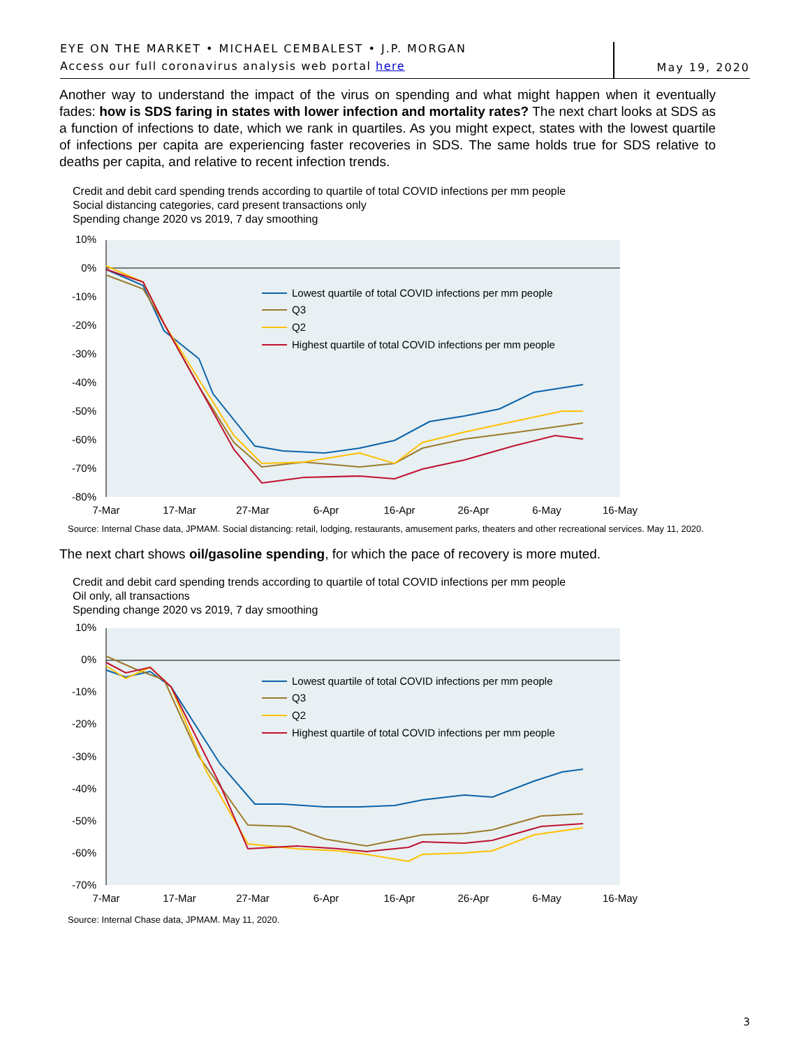EYE ON THE MARKET • MICHAEL CEMBALEST • J.P. MORGAN
Access our full coronavirus analysis web portal here
May 19, 2020
Another way to understand the impact of the virus on spending and what might happen when it eventually fades: how is SDS faring in states with lower infection and mortality rates? The next chart looks at SDS as a function of infections to date, which we rank in quartiles. As you might expect, states with the lowest quartile of infections per capita are experiencing faster recoveries in SDS. The same holds true for SDS relative to deaths per capita, and relative to recent infection trends.
Credit and debit card spending trends according to quartile of total COVID infections per mm people
Social distancing categories, card present transactions only
Spending change 2020 vs 2019, 7 day smoothing
10%
0%
-10%
-20%
-30%
-40%
-50%
-60%
-70%
-80%
7-Mar
17-Mar
27-Mar
6-Apr
16-Apr
26-Apr
6-May
16-May
Lowest quartile of total COVID infections per mm people
Q3
Q2
Highest quartile of total COVID infections per mm people
Source: Internal Chase data, JPMAM. Social distancing: retail, lodging, restaurants, amusement parks, theaters and other recreational services. May 11, 2020.
The next chart shows oil/gasoline spending, for which the pace of recovery is more muted.
Credit and debit card spending trends according to quartile of total COVID infections per mm people
Oil only, all transactions
Spending change 2020 vs 2019, 7 day smoothing
10%
0%
-10%
-20%
-30%
-40%
-50%
-60%
-70%
7-Mar
17-Mar
27-Mar
6-Apr
16-Apr
26-Apr
6-May
16-May
Lowest quartile of total COVID infections per mm people
Q3
Q2
Highest quartile of total COVID infections per mm people
Source: Internal Chase data, JPMAM. May 11, 2020.
3